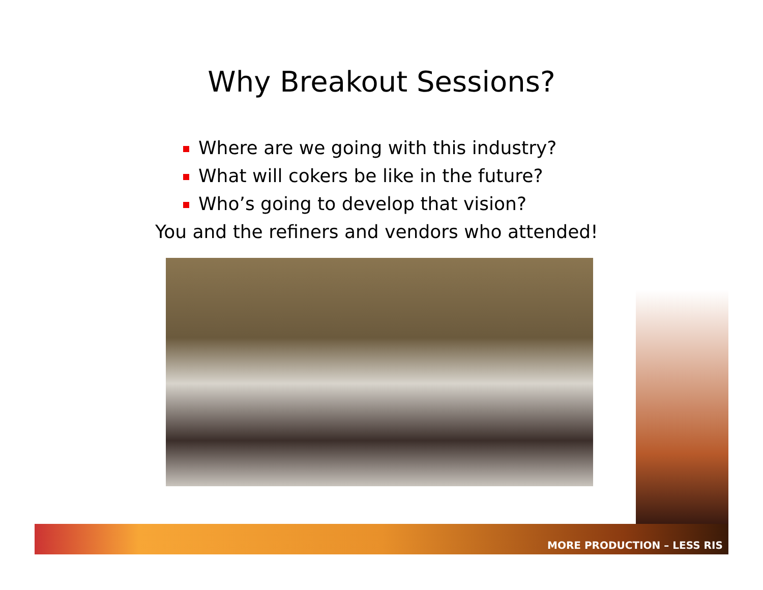Why Breakout Sessions?
Where are we going with this industry?
What will cokers be like in the future?
Who’s going to develop that vision?
You and the refiners and vendors who attended!
MORE PRODUCTION – LESS RIS